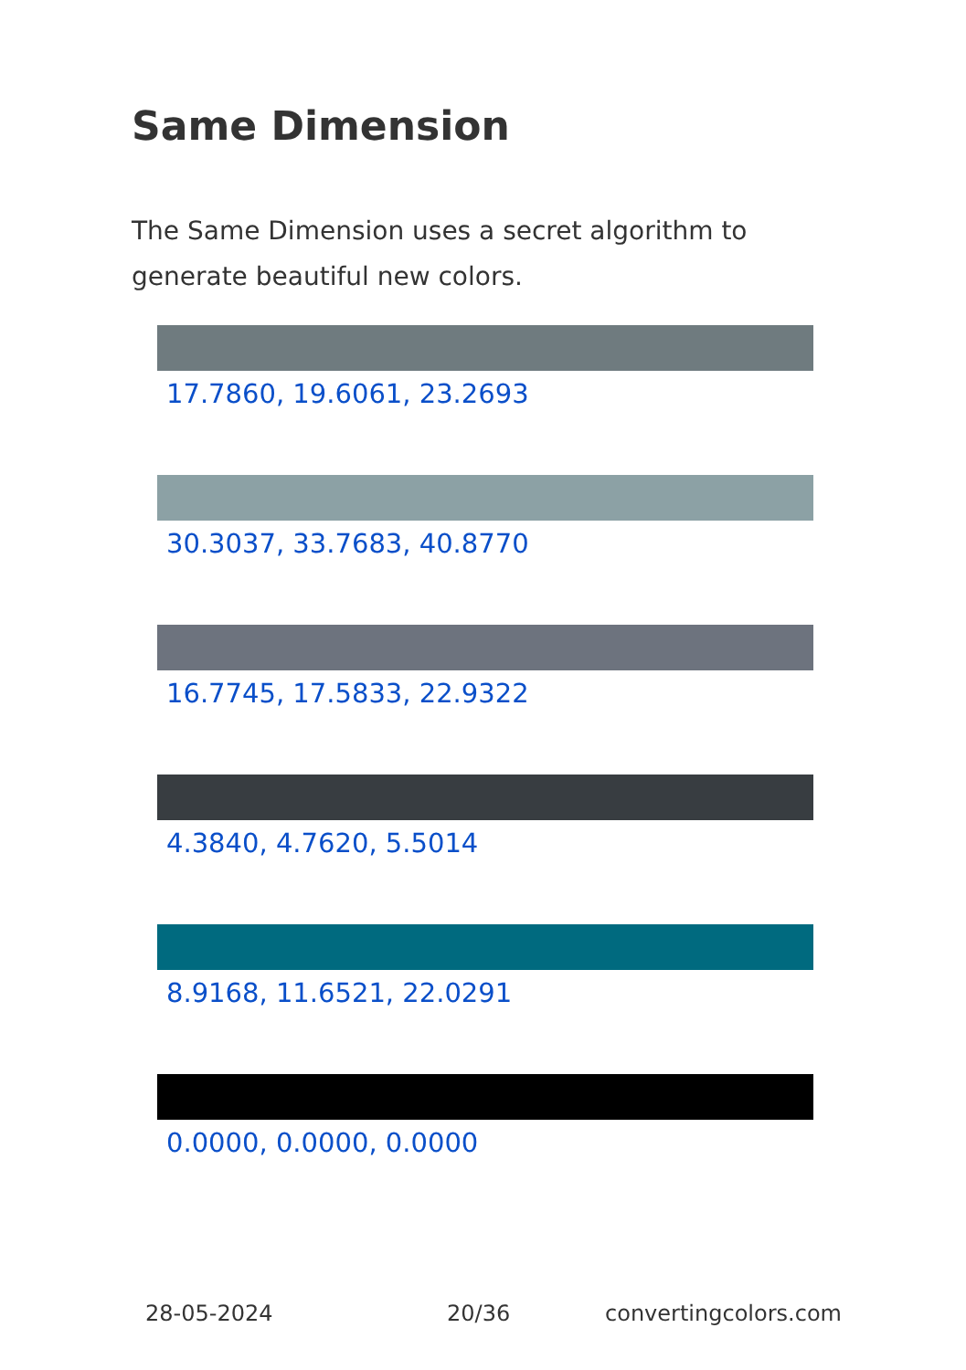Same Dimension
The Same Dimension uses a secret algorithm to generate beautiful new colors.
17.7860, 19.6061, 23.2693
30.3037, 33.7683, 40.8770
16.7745, 17.5833, 22.9322
4.3840, 4.7620, 5.5014
8.9168, 11.6521, 22.0291
0.0000, 0.0000, 0.0000
28-05-2024 20/36 convertingcolors.com